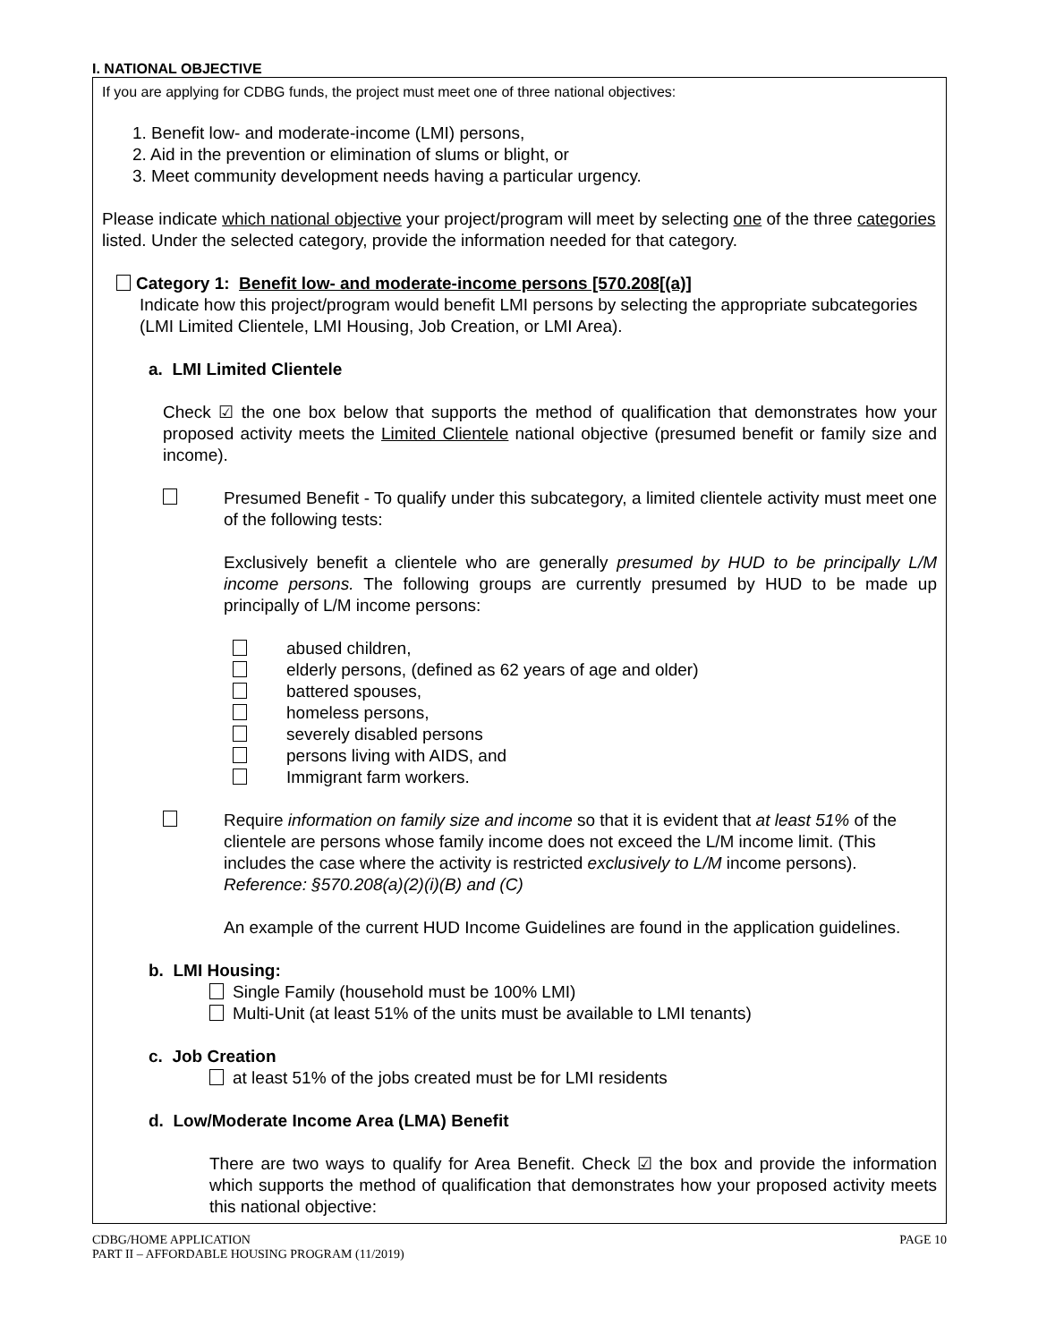I. NATIONAL OBJECTIVE
If you are applying for CDBG funds, the project must meet one of three national objectives:
1. Benefit low- and moderate-income (LMI) persons,
2. Aid in the prevention or elimination of slums or blight, or
3. Meet community development needs having a particular urgency.
Please indicate which national objective your project/program will meet by selecting one of the three categories listed. Under the selected category, provide the information needed for that category.
Category 1: Benefit low- and moderate-income persons [570.208[(a)]
Indicate how this project/program would benefit LMI persons by selecting the appropriate subcategories (LMI Limited Clientele, LMI Housing, Job Creation, or LMI Area).
a. LMI Limited Clientele
Check ☑ the one box below that supports the method of qualification that demonstrates how your proposed activity meets the Limited Clientele national objective (presumed benefit or family size and income).
Presumed Benefit - To qualify under this subcategory, a limited clientele activity must meet one of the following tests:
Exclusively benefit a clientele who are generally presumed by HUD to be principally L/M income persons. The following groups are currently presumed by HUD to be made up principally of L/M income persons:
abused children,
elderly persons, (defined as 62 years of age and older)
battered spouses,
homeless persons,
severely disabled persons
persons living with AIDS, and
Immigrant farm workers.
Require information on family size and income so that it is evident that at least 51% of the clientele are persons whose family income does not exceed the L/M income limit. (This includes the case where the activity is restricted exclusively to L/M income persons). Reference: §570.208(a)(2)(i)(B) and (C)
An example of the current HUD Income Guidelines are found in the application guidelines.
b. LMI Housing:
Single Family (household must be 100% LMI)
Multi-Unit (at least 51% of the units must be available to LMI tenants)
c. Job Creation
at least 51% of the jobs created must be for LMI residents
d. Low/Moderate Income Area (LMA) Benefit
There are two ways to qualify for Area Benefit. Check ☑ the box and provide the information which supports the method of qualification that demonstrates how your proposed activity meets this national objective:
CDBG/HOME APPLICATION
PART II – AFFORDABLE HOUSING PROGRAM (11/2019)
PAGE 10